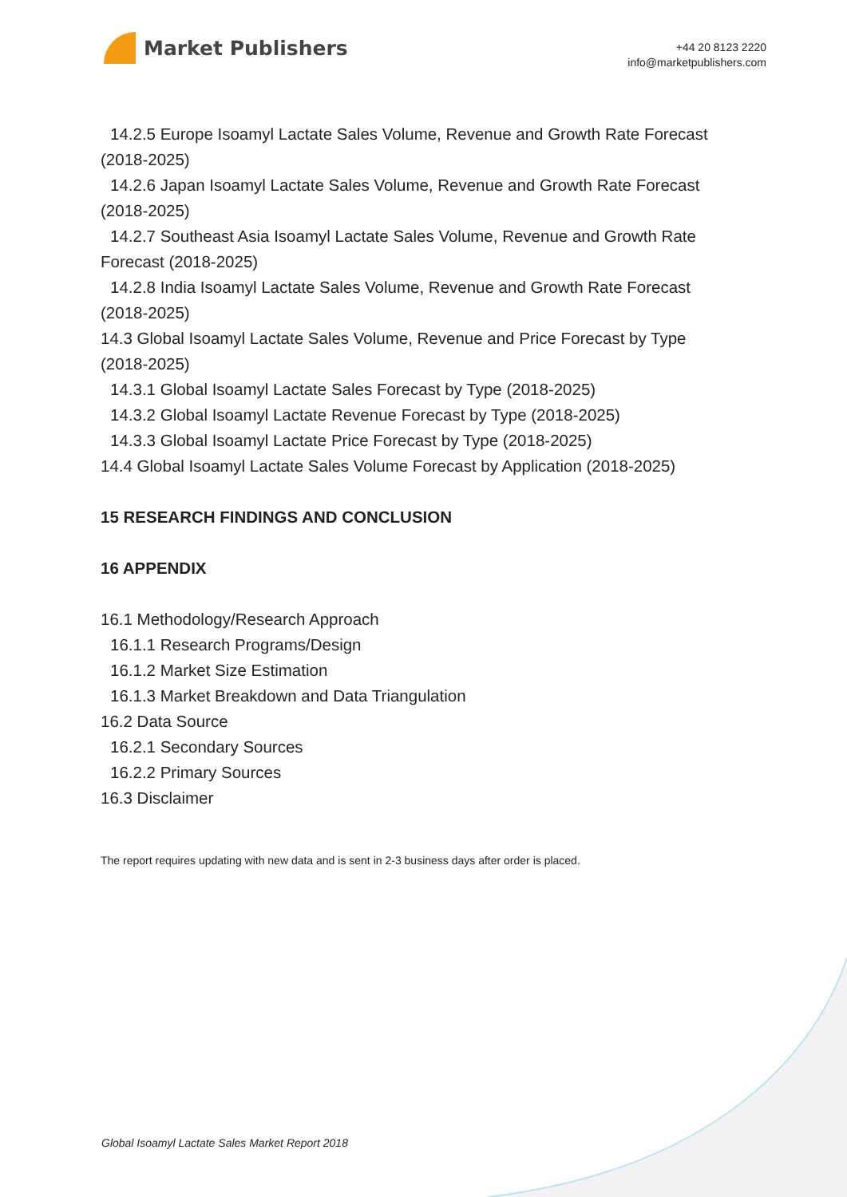Market Publishers
+44 20 8123 2220
info@marketpublishers.com
14.2.5 Europe Isoamyl Lactate Sales Volume, Revenue and Growth Rate Forecast
(2018-2025)
14.2.6 Japan Isoamyl Lactate Sales Volume, Revenue and Growth Rate Forecast
(2018-2025)
14.2.7 Southeast Asia Isoamyl Lactate Sales Volume, Revenue and Growth Rate
Forecast (2018-2025)
14.2.8 India Isoamyl Lactate Sales Volume, Revenue and Growth Rate Forecast
(2018-2025)
14.3 Global Isoamyl Lactate Sales Volume, Revenue and Price Forecast by Type
(2018-2025)
14.3.1 Global Isoamyl Lactate Sales Forecast by Type (2018-2025)
14.3.2 Global Isoamyl Lactate Revenue Forecast by Type (2018-2025)
14.3.3 Global Isoamyl Lactate Price Forecast by Type (2018-2025)
14.4 Global Isoamyl Lactate Sales Volume Forecast by Application (2018-2025)
15 RESEARCH FINDINGS AND CONCLUSION
16 APPENDIX
16.1 Methodology/Research Approach
16.1.1 Research Programs/Design
16.1.2 Market Size Estimation
16.1.3 Market Breakdown and Data Triangulation
16.2 Data Source
16.2.1 Secondary Sources
16.2.2 Primary Sources
16.3 Disclaimer
The report requires updating with new data and is sent in 2-3 business days after order is placed.
Global Isoamyl Lactate Sales Market Report 2018